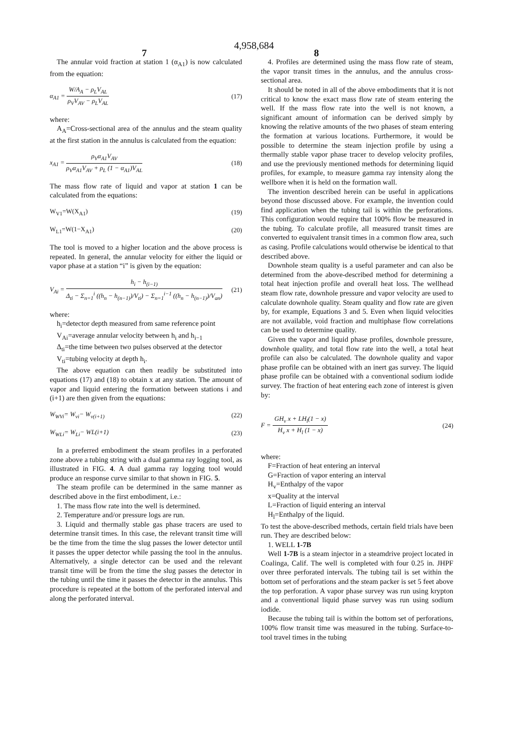4,958,684
7 8
The annular void fraction at station 1 (α<sub>A1</sub>) is now calculated from the equation:
α<sub>A1</sub> = W/A<sub>A</sub> − ρ<sub>L</sub>V<sub>AL</sub> ρ<sub>V</sub>V<sub>AV</sub> − ρ<sub>L</sub>V<sub>AL</sub> (17)
where:
A<sub>A</sub>=Cross-sectional area of the annulus and the steam quality at the first station in the annulus is calculated from the equation:
x<sub>A1</sub> = ρ<sub>V</sub>α<sub>A1</sub>V<sub>AV</sub> ρ<sub>V</sub>α<sub>A1</sub>V<sub>AV</sub> + ρ<sub>L</sub> (1 − α<sub>A1</sub>)V<sub>AL</sub> (18)
The mass flow rate of liquid and vapor at station 1 can be calculated from the equations:
W<sub>V1</sub>=W(X<sub>A1</sub>) (19)
W<sub>L1</sub>=W(1−X<sub>A1</sub>) (20)
The tool is moved to a higher location and the above process is repeated. In general, the annular velocity for either the liquid or vapor phase at a station “i” is given by the equation:
V<sub>Ai</sub> = h<sub>i</sub> − h<sub>(i−1)</sub> Δ<sub>ti</sub> − Σ<sub>n=1</sub><sup>i</sup> ((h<sub>n</sub> − h<sub>(n−1)</sub>)/V<sub>ti</sub>) − Σ<sub>n=1</sub><sup>i−1</sup> ((h<sub>n</sub> − h<sub>(n−1)</sub>)/V<sub>an</sub>) (21)
where:
h<sub>i</sub>=detector depth measured from same reference point
V<sub>Ai</sub>=average annular velocity between h<sub>i</sub> and h<sub>i−1</sub>
Δ<sub>ti</sub>=the time between two pulses observed at the detector
V<sub>ti</sub>=tubing velocity at depth h<sub>i</sub>.
The above equation can then readily be substituted into equations (17) and (18) to obtain x at any station. The amount of vapor and liquid entering the formation between stations i and (i+1) are then given from the equations:
W<sub>WVi</sub>= W<sub>vi</sub>− W<sub>v(i+1)</sub> (22)
W<sub>WLi</sub>= W<sub>Li</sub>− WL(i+1) (23)
In a preferred embodiment the steam profiles in a perforated zone above a tubing string with a dual gamma ray logging tool, as illustrated in FIG. 4. A dual gamma ray logging tool would produce an response curve similar to that shown in FIG. 5.
The steam profile can be determined in the same manner as described above in the first embodiment, i.e.:
1. The mass flow rate into the well is determined.
2. Temperature and/or pressure logs are run.
3. Liquid and thermally stable gas phase tracers are used to determine transit times. In this case, the relevant transit time will be the time from the time the slug passes the lower detector until it passes the upper detector while passing the tool in the annulus. Alternatively, a single detector can be used and the relevant transit time will be from the time the slug passes the detector in the tubing until the time it passes the detector in the annulus. This procedure is repeated at the bottom of the perforated interval and along the perforated interval.
4. Profiles are determined using the mass flow rate of steam, the vapor transit times in the annulus, and the annulus cross-sectional area.
It should be noted in all of the above embodiments that it is not critical to know the exact mass flow rate of steam entering the well. If the mass flow rate into the well is not known, a significant amount of information can be derived simply by knowing the relative amounts of the two phases of steam entering the formation at various locations. Furthermore, it would be possible to determine the steam injection profile by using a thermally stable vapor phase tracer to develop velocity profiles, and use the previously mentioned methods for determining liquid profiles, for example, to measure gamma ray intensity along the wellbore when it is held on the formation wall.
The invention described herein can be useful in applications beyond those discussed above. For example, the invention could find application when the tubing tail is within the perforations. This configuration would require that 100% flow be measured in the tubing. To calculate profile, all measured transit times are converted to equivalent transit times in a common flow area, such as casing. Profile calculations would otherwise be identical to that described above.
Downhole steam quality is a useful parameter and can also be determined from the above-described method for determining a total heat injection profile and overall heat loss. The wellhead steam flow rate, downhole pressure and vapor velocity are used to calculate downhole quality. Steam quality and flow rate are given by, for example, Equations 3 and 5. Even when liquid velocities are not available, void fraction and multiphase flow correlations can be used to determine quality.
Given the vapor and liquid phase profiles, downhole pressure, downhole quality, and total flow rate into the well, a total heat profile can also be calculated. The downhole quality and vapor phase profile can be obtained with an inert gas survey. The liquid phase profile can be obtained with a conventional sodium iodide survey. The fraction of heat entering each zone of interest is given by:
F = GH<sub>v</sub> x + LH<sub>l</sub>(1 − x) H<sub>v</sub> x + H<sub>l</sub> (1 − x) (24)
where:
F=Fraction of heat entering an interval
G=Fraction of vapor entering an interval
H<sub>v</sub>=Enthalpy of the vapor
x=Quality at the interval
L=Fraction of liquid entering an interval
H<sub>l</sub>=Enthalpy of the liquid.
To test the above-described methods, certain field trials have been run. They are described below:
1. WELL 1-7B
Well 1-7B is a steam injector in a steamdrive project located in Coalinga, Calif. The well is completed with four 0.25 in. JHPF over three perforated intervals. The tubing tail is set within the bottom set of perforations and the steam packer is set 5 feet above the top perforation. A vapor phase survey was run using krypton and a conventional liquid phase survey was run using sodium iodide.
Because the tubing tail is within the bottom set of perforations, 100% flow transit time was measured in the tubing. Surface-to-tool travel times in the tubing